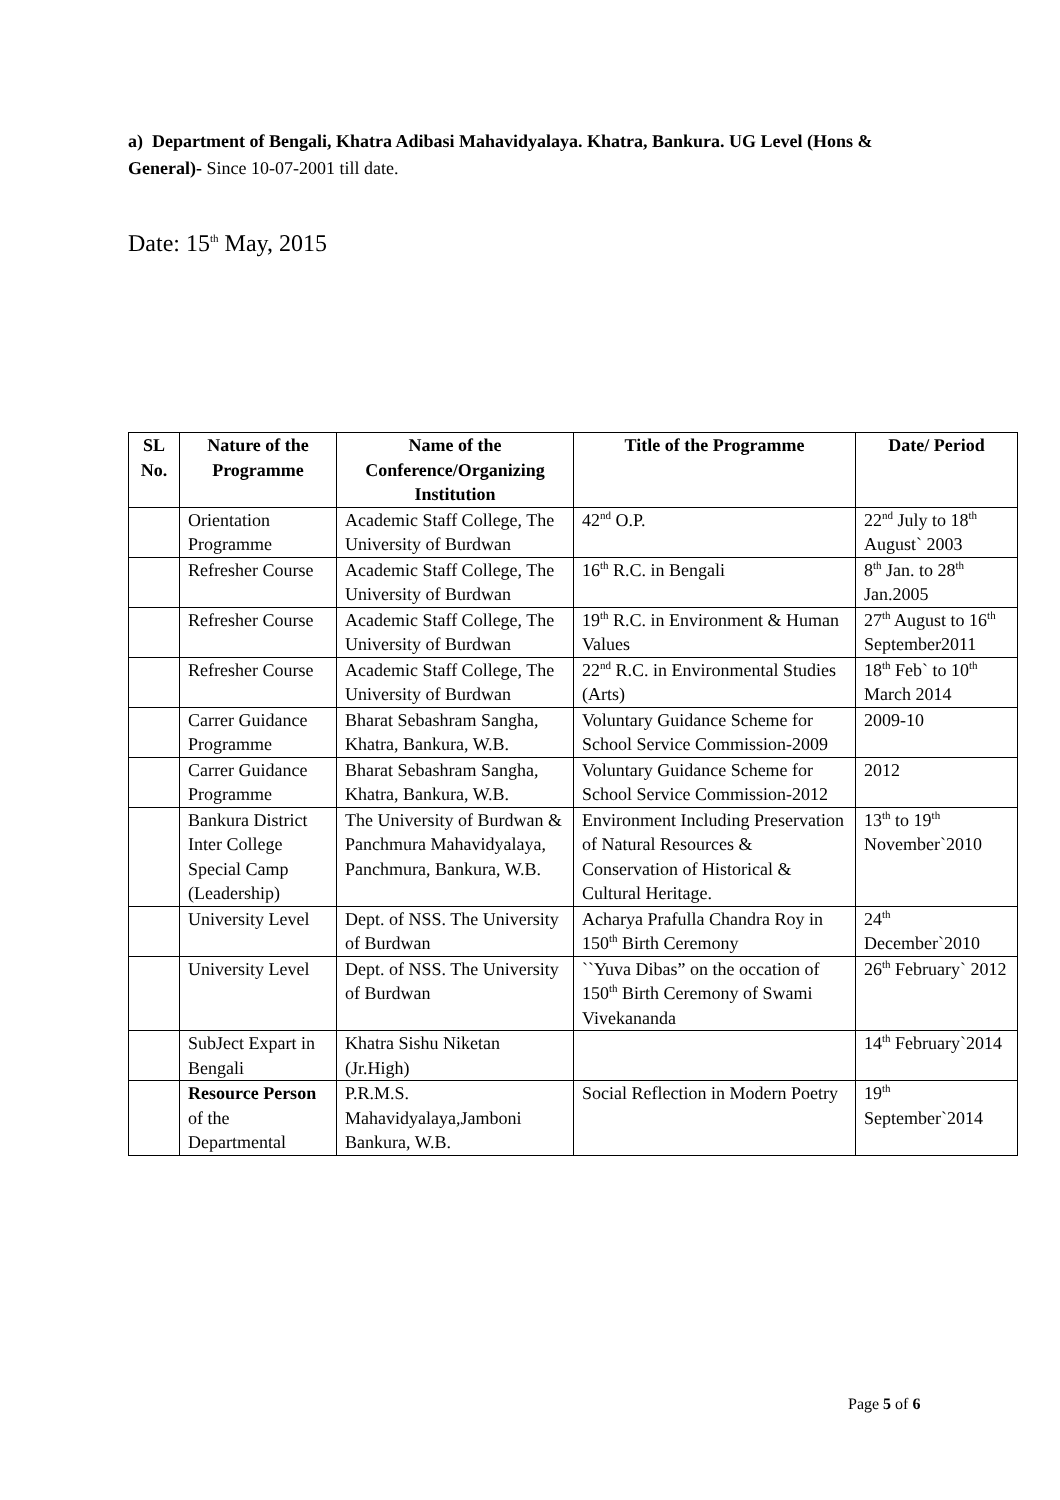a) Department of Bengali, Khatra Adibasi Mahavidyalaya. Khatra, Bankura. UG Level (Hons & General)- Since 10-07-2001 till date.
Date: 15<sup>th</sup> May, 2015
| SL No. | Nature of the Programme | Name of the Conference/Organizing Institution | Title of the Programme | Date/ Period |
| --- | --- | --- | --- | --- |
| | Orientation Programme | Academic Staff College, The University of Burdwan | 42<sup>nd</sup> O.P. | 22<sup>nd</sup> July to 18<sup>th</sup> August` 2003 |
| | Refresher Course | Academic Staff College, The University of Burdwan | 16<sup>th</sup> R.C. in Bengali | 8<sup>th</sup> Jan. to 28<sup>th</sup> Jan.2005 |
| | Refresher Course | Academic Staff College, The University of Burdwan | 19<sup>th</sup> R.C. in Environment & Human Values | 27<sup>th</sup> August to 16<sup>th</sup> September2011 |
| | Refresher Course | Academic Staff College, The University of Burdwan | 22<sup>nd</sup> R.C. in Environmental Studies (Arts) | 18<sup>th</sup> Feb` to 10<sup>th</sup> March 2014 |
| | Carrer Guidance Programme | Bharat Sebashram Sangha, Khatra, Bankura, W.B. | Voluntary Guidance Scheme for School Service Commission-2009 | 2009-10 |
| | Carrer Guidance Programme | Bharat Sebashram Sangha, Khatra, Bankura, W.B. | Voluntary Guidance Scheme for School Service Commission-2012 | 2012 |
| | Bankura District Inter College Special Camp (Leadership) | The University of Burdwan & Panchmura Mahavidyalaya, Panchmura, Bankura, W.B. | Environment Including Preservation of Natural Resources & Conservation of Historical & Cultural Heritage. | 13<sup>th</sup> to 19<sup>th</sup> November`2010 |
| | University Level | Dept. of NSS. The University of Burdwan | Acharya Prafulla Chandra Roy in 150<sup>th</sup> Birth Ceremony | 24<sup>th</sup> December`2010 |
| | University Level | Dept. of NSS. The University of Burdwan | ``Yuva Dibas” on the occation of 150<sup>th</sup> Birth Ceremony of Swami Vivekananda | 26<sup>th</sup> February` 2012 |
| | SubJect Expart in Bengali | Khatra Sishu Niketan (Jr.High) | | 14<sup>th</sup> February`2014 |
| | Resource Person of the Departmental | P.R.M.S. Mahavidyalaya,Jamboni Bankura, W.B. | Social Reflection in Modern Poetry | 19<sup>th</sup> September`2014 |
Page 5 of 6